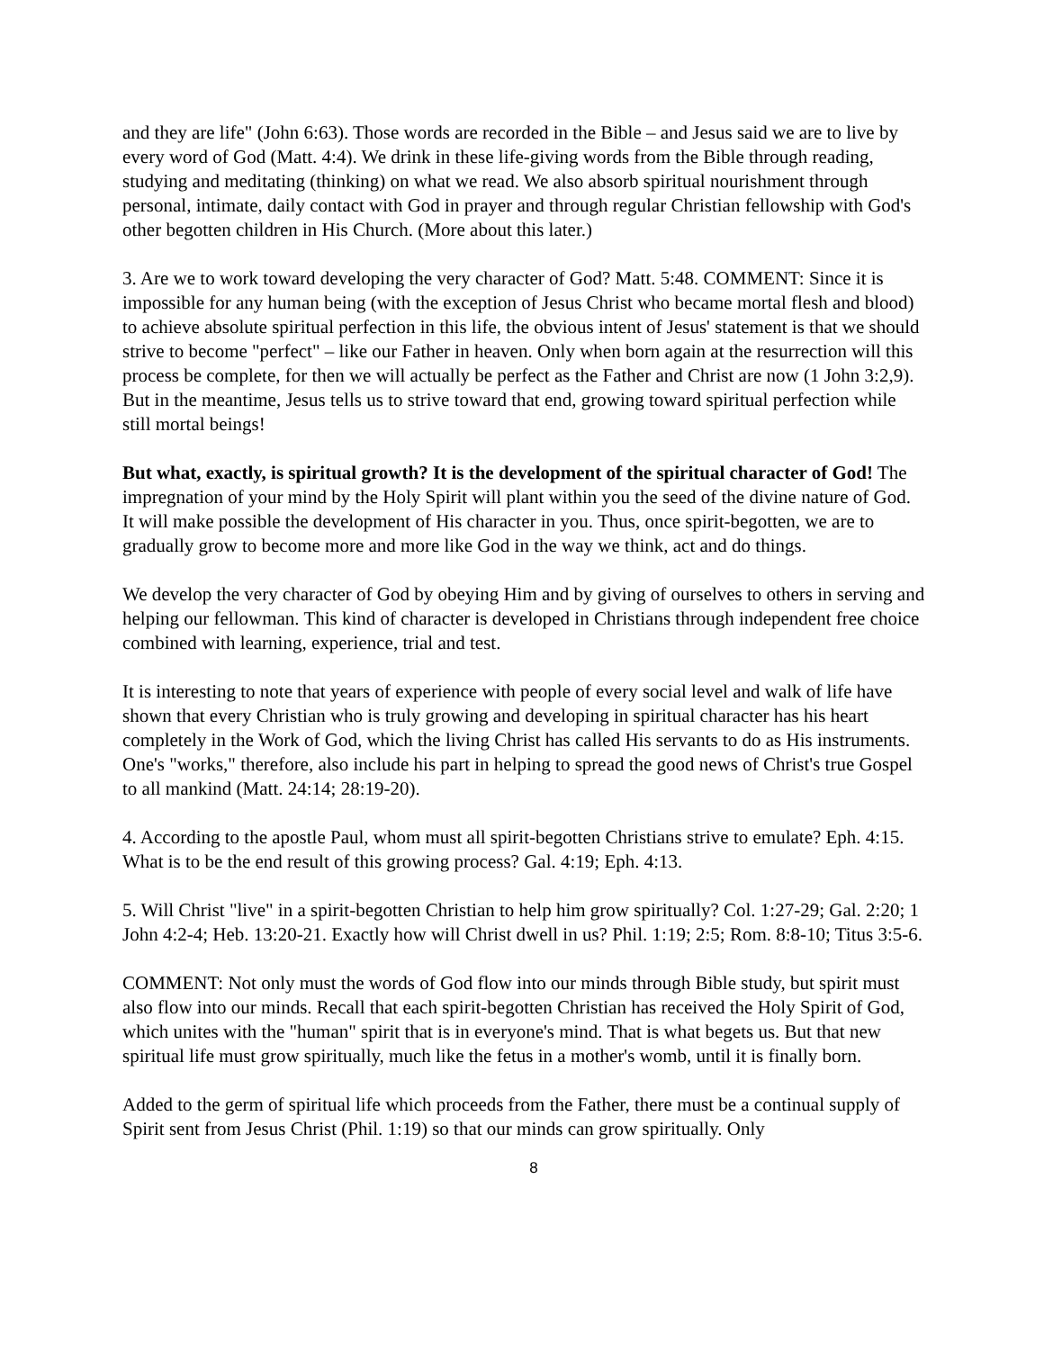and they are life" (John 6:63). Those words are recorded in the Bible – and Jesus said we are to live by every word of God (Matt. 4:4). We drink in these life-giving words from the Bible through reading, studying and meditating (thinking) on what we read. We also absorb spiritual nourishment through personal, intimate, daily contact with God in prayer and through regular Christian fellowship with God's other begotten children in His Church. (More about this later.)
3. Are we to work toward developing the very character of God? Matt. 5:48. COMMENT: Since it is impossible for any human being (with the exception of Jesus Christ who became mortal flesh and blood) to achieve absolute spiritual perfection in this life, the obvious intent of Jesus' statement is that we should strive to become "perfect" – like our Father in heaven. Only when born again at the resurrection will this process be complete, for then we will actually be perfect as the Father and Christ are now (1 John 3:2,9). But in the meantime, Jesus tells us to strive toward that end, growing toward spiritual perfection while still mortal beings!
But what, exactly, is spiritual growth? It is the development of the spiritual character of God! The impregnation of your mind by the Holy Spirit will plant within you the seed of the divine nature of God. It will make possible the development of His character in you. Thus, once spirit-begotten, we are to gradually grow to become more and more like God in the way we think, act and do things.
We develop the very character of God by obeying Him and by giving of ourselves to others in serving and helping our fellowman. This kind of character is developed in Christians through independent free choice combined with learning, experience, trial and test.
It is interesting to note that years of experience with people of every social level and walk of life have shown that every Christian who is truly growing and developing in spiritual character has his heart completely in the Work of God, which the living Christ has called His servants to do as His instruments. One's "works," therefore, also include his part in helping to spread the good news of Christ's true Gospel to all mankind (Matt. 24:14; 28:19-20).
4. According to the apostle Paul, whom must all spirit-begotten Christians strive to emulate? Eph. 4:15. What is to be the end result of this growing process? Gal. 4:19; Eph. 4:13.
5. Will Christ "live" in a spirit-begotten Christian to help him grow spiritually? Col. 1:27-29; Gal. 2:20; 1 John 4:2-4; Heb. 13:20-21. Exactly how will Christ dwell in us? Phil. 1:19; 2:5; Rom. 8:8-10; Titus 3:5-6.
COMMENT: Not only must the words of God flow into our minds through Bible study, but spirit must also flow into our minds. Recall that each spirit-begotten Christian has received the Holy Spirit of God, which unites with the "human" spirit that is in everyone's mind. That is what begets us. But that new spiritual life must grow spiritually, much like the fetus in a mother's womb, until it is finally born.
Added to the germ of spiritual life which proceeds from the Father, there must be a continual supply of Spirit sent from Jesus Christ (Phil. 1:19) so that our minds can grow spiritually. Only
8